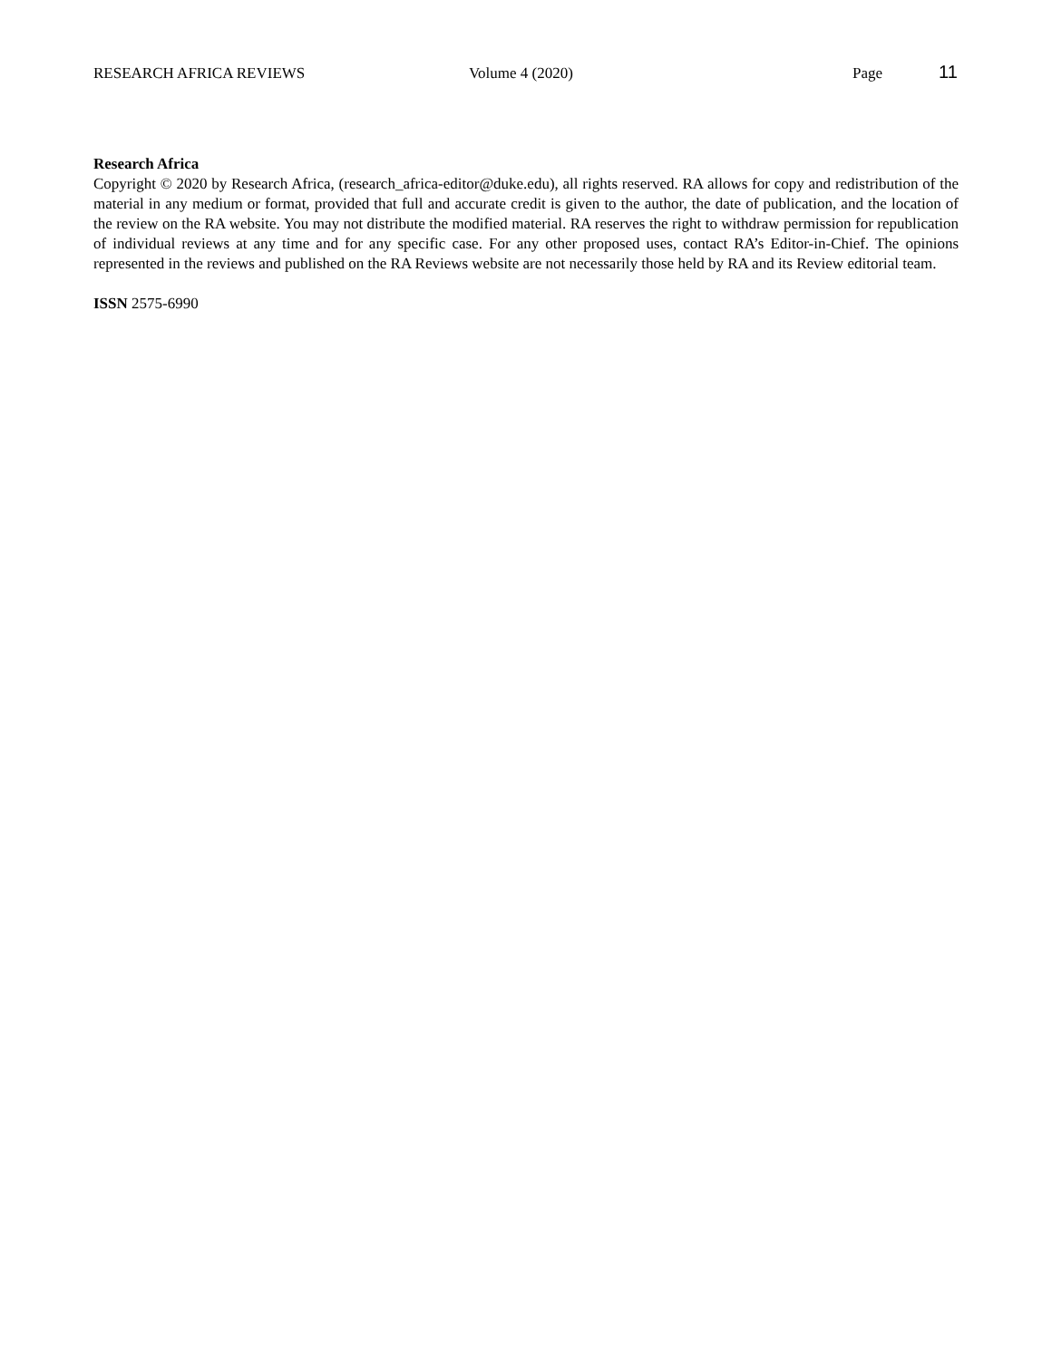RESEARCH AFRICA REVIEWS Volume 4 (2020) Page 11
Research Africa
Copyright © 2020 by Research Africa, (research_africa-editor@duke.edu), all rights reserved. RA allows for copy and redistribution of the material in any medium or format, provided that full and accurate credit is given to the author, the date of publication, and the location of the review on the RA website. You may not distribute the modified material. RA reserves the right to withdraw permission for republication of individual reviews at any time and for any specific case. For any other proposed uses, contact RA’s Editor-in-Chief. The opinions represented in the reviews and published on the RA Reviews website are not necessarily those held by RA and its Review editorial team.
ISSN 2575-6990